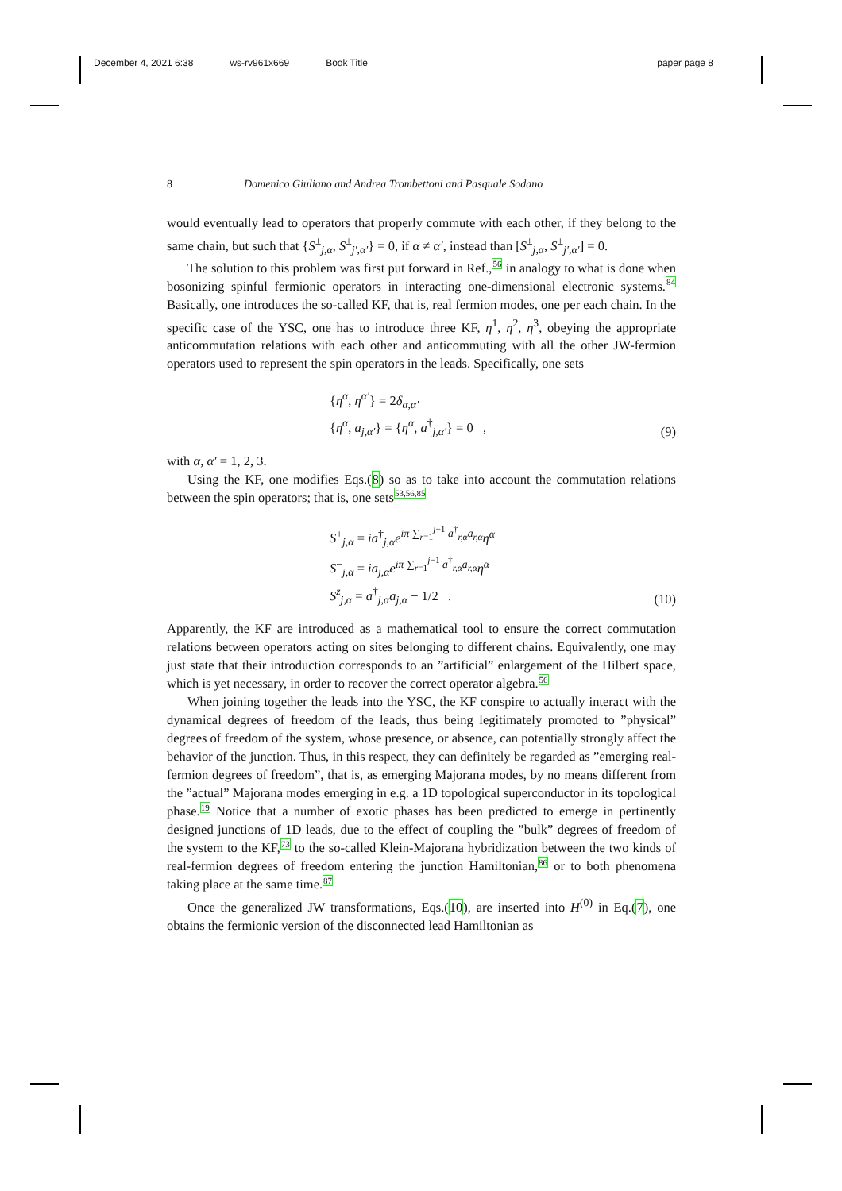December 4, 2021 6:38 ws-rv961x669 Book Title paper page 8
8 Domenico Giuliano and Andrea Trombettoni and Pasquale Sodano
would eventually lead to operators that properly commute with each other, if they belong to the same chain, but such that {S<sup>±</sup><sub>j,α</sub>, S<sup>±</sup><sub>j′,α′</sub>} = 0, if α ≠ α′, instead than [S<sup>±</sup><sub>j,α</sub>, S<sup>±</sup><sub>j′,α′</sub>] = 0.
The solution to this problem was first put forward in Ref.,56 in analogy to what is done when bosonizing spinful fermionic operators in interacting one-dimensional electronic systems.84 Basically, one introduces the so-called KF, that is, real fermion modes, one per each chain. In the specific case of the YSC, one has to introduce three KF, η<sup>1</sup>, η<sup>2</sup>, η<sup>3</sup>, obeying the appropriate anticommutation relations with each other and anticommuting with all the other JW-fermion operators used to represent the spin operators in the leads. Specifically, one sets
{η<sup>α</sup>, η<sup>α′</sup>} = 2δ<sub>α,α′</sub>
{η<sup>α</sup>, a<sub>j,α′</sub>} = {η<sup>α</sup>, a<sup>†</sup><sub>j,α′</sub>} = 0 ,
(9)
with α, α′ = 1, 2, 3.
Using the KF, one modifies Eqs.(8) so as to take into account the commutation relations between the spin operators; that is, one sets53,56,85
S<sup>+</sup><sub>j,α</sub> = ia<sup>†</sup><sub>j,α</sub>e<sup>iπ ∑<sub>r=1</sub><sup>j−1</sup> a<sup>†</sup><sub>r,α</sub>a<sub>r,α</sub></sup>η<sup>α</sup>
S<sup>−</sup><sub>j,α</sub> = ia<sub>j,α</sub>e<sup>iπ ∑<sub>r=1</sub><sup>j−1</sup> a<sup>†</sup><sub>r,α</sub>a<sub>r,α</sub></sup>η<sup>α</sup>
S<sup>z</sup><sub>j,α</sub> = a<sup>†</sup><sub>j,α</sub>a<sub>j,α</sub> − 1/2 .
(10)
Apparently, the KF are introduced as a mathematical tool to ensure the correct commutation relations between operators acting on sites belonging to different chains. Equivalently, one may just state that their introduction corresponds to an ”artificial” enlargement of the Hilbert space, which is yet necessary, in order to recover the correct operator algebra.56
When joining together the leads into the YSC, the KF conspire to actually interact with the dynamical degrees of freedom of the leads, thus being legitimately promoted to ”physical” degrees of freedom of the system, whose presence, or absence, can potentially strongly affect the behavior of the junction. Thus, in this respect, they can definitely be regarded as ”emerging real-fermion degrees of freedom”, that is, as emerging Majorana modes, by no means different from the ”actual” Majorana modes emerging in e.g. a 1D topological superconductor in its topological phase.19 Notice that a number of exotic phases has been predicted to emerge in pertinently designed junctions of 1D leads, due to the effect of coupling the ”bulk” degrees of freedom of the system to the KF,73 to the so-called Klein-Majorana hybridization between the two kinds of real-fermion degrees of freedom entering the junction Hamiltonian,86 or to both phenomena taking place at the same time.87
Once the generalized JW transformations, Eqs.(10), are inserted into H<sup>(0)</sup> in Eq.(7), one obtains the fermionic version of the disconnected lead Hamiltonian as